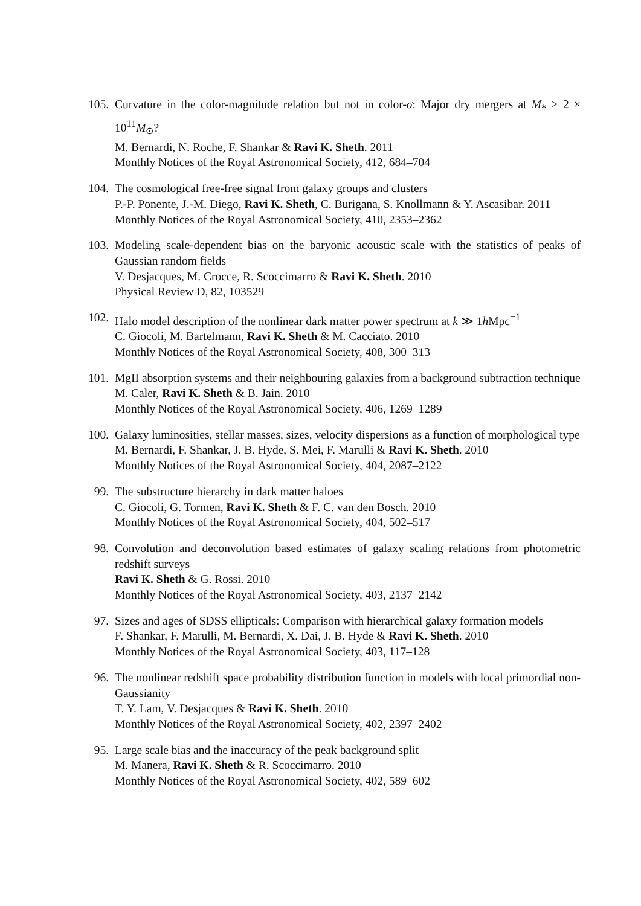105. Curvature in the color-magnitude relation but not in color-σ: Major dry mergers at M<sub>*</sub> > 2 × 10<sup>11</sup>M<sub>⊙</sub>?
M. Bernardi, N. Roche, F. Shankar & Ravi K. Sheth. 2011
Monthly Notices of the Royal Astronomical Society, 412, 684–704
104. The cosmological free-free signal from galaxy groups and clusters
P.-P. Ponente, J.-M. Diego, Ravi K. Sheth, C. Burigana, S. Knollmann & Y. Ascasibar. 2011
Monthly Notices of the Royal Astronomical Society, 410, 2353–2362
103. Modeling scale-dependent bias on the baryonic acoustic scale with the statistics of peaks of Gaussian random fields
V. Desjacques, M. Crocce, R. Scoccimarro & Ravi K. Sheth. 2010
Physical Review D, 82, 103529
102. Halo model description of the nonlinear dark matter power spectrum at k ≫ 1h Mpc<sup>−1</sup>
C. Giocoli, M. Bartelmann, Ravi K. Sheth & M. Cacciato. 2010
Monthly Notices of the Royal Astronomical Society, 408, 300–313
101. MgII absorption systems and their neighbouring galaxies from a background subtraction technique
M. Caler, Ravi K. Sheth & B. Jain. 2010
Monthly Notices of the Royal Astronomical Society, 406, 1269–1289
100. Galaxy luminosities, stellar masses, sizes, velocity dispersions as a function of morphological type
M. Bernardi, F. Shankar, J. B. Hyde, S. Mei, F. Marulli & Ravi K. Sheth. 2010
Monthly Notices of the Royal Astronomical Society, 404, 2087–2122
99. The substructure hierarchy in dark matter haloes
C. Giocoli, G. Tormen, Ravi K. Sheth & F. C. van den Bosch. 2010
Monthly Notices of the Royal Astronomical Society, 404, 502–517
98. Convolution and deconvolution based estimates of galaxy scaling relations from photometric redshift surveys
Ravi K. Sheth & G. Rossi. 2010
Monthly Notices of the Royal Astronomical Society, 403, 2137–2142
97. Sizes and ages of SDSS ellipticals: Comparison with hierarchical galaxy formation models
F. Shankar, F. Marulli, M. Bernardi, X. Dai, J. B. Hyde & Ravi K. Sheth. 2010
Monthly Notices of the Royal Astronomical Society, 403, 117–128
96. The nonlinear redshift space probability distribution function in models with local primordial non-Gaussianity
T. Y. Lam, V. Desjacques & Ravi K. Sheth. 2010
Monthly Notices of the Royal Astronomical Society, 402, 2397–2402
95. Large scale bias and the inaccuracy of the peak background split
M. Manera, Ravi K. Sheth & R. Scoccimarro. 2010
Monthly Notices of the Royal Astronomical Society, 402, 589–602